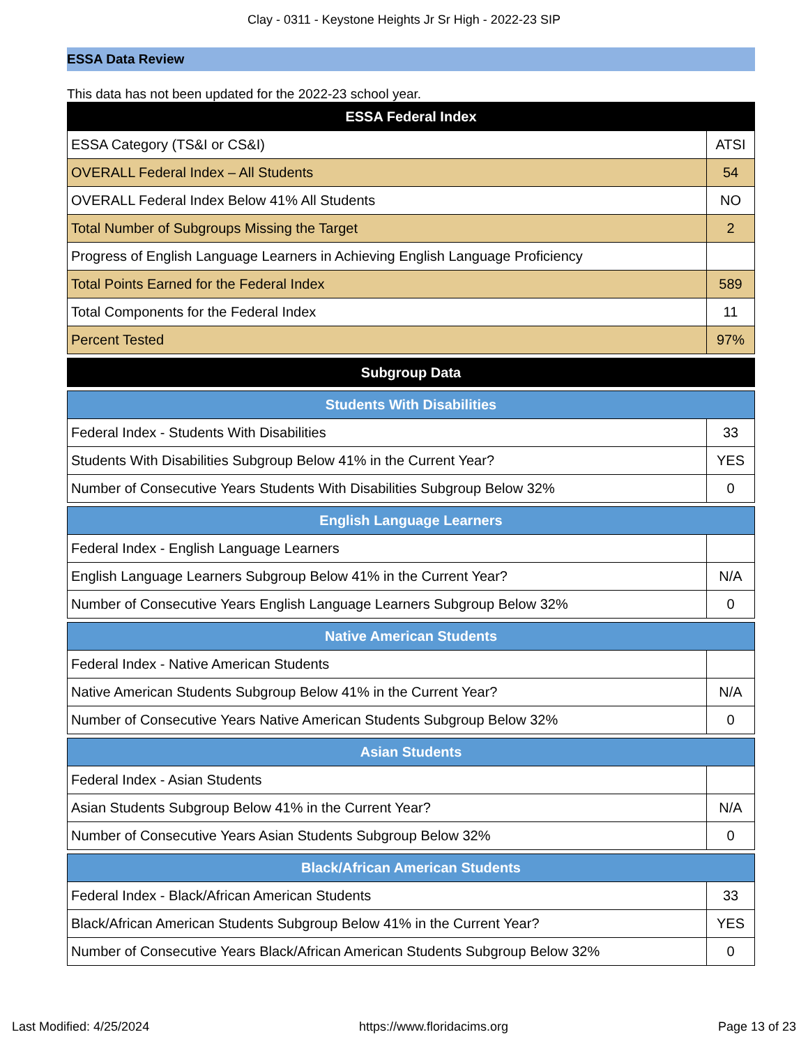Clay - 0311 - Keystone Heights Jr Sr High - 2022-23 SIP
ESSA Data Review
This data has not been updated for the 2022-23 school year.
| ESSA Federal Index | |
| ESSA Category (TS&I or CS&I) | ATSI |
| OVERALL Federal Index – All Students | 54 |
| OVERALL Federal Index Below 41% All Students | NO |
| Total Number of Subgroups Missing the Target | 2 |
| Progress of English Language Learners in Achieving English Language Proficiency | |
| Total Points Earned for the Federal Index | 589 |
| Total Components for the Federal Index | 11 |
| Percent Tested | 97% |
| Subgroup Data | |
| Students With Disabilities | |
| Federal Index - Students With Disabilities | 33 |
| Students With Disabilities Subgroup Below 41% in the Current Year? | YES |
| Number of Consecutive Years Students With Disabilities Subgroup Below 32% | 0 |
| English Language Learners | |
| Federal Index - English Language Learners | |
| English Language Learners Subgroup Below 41% in the Current Year? | N/A |
| Number of Consecutive Years English Language Learners Subgroup Below 32% | 0 |
| Native American Students | |
| Federal Index - Native American Students | |
| Native American Students Subgroup Below 41% in the Current Year? | N/A |
| Number of Consecutive Years Native American Students Subgroup Below 32% | 0 |
| Asian Students | |
| Federal Index - Asian Students | |
| Asian Students Subgroup Below 41% in the Current Year? | N/A |
| Number of Consecutive Years Asian Students Subgroup Below 32% | 0 |
| Black/African American Students | |
| Federal Index - Black/African American Students | 33 |
| Black/African American Students Subgroup Below 41% in the Current Year? | YES |
| Number of Consecutive Years Black/African American Students Subgroup Below 32% | 0 |
Last Modified: 4/25/2024 https://www.floridacims.org Page 13 of 23